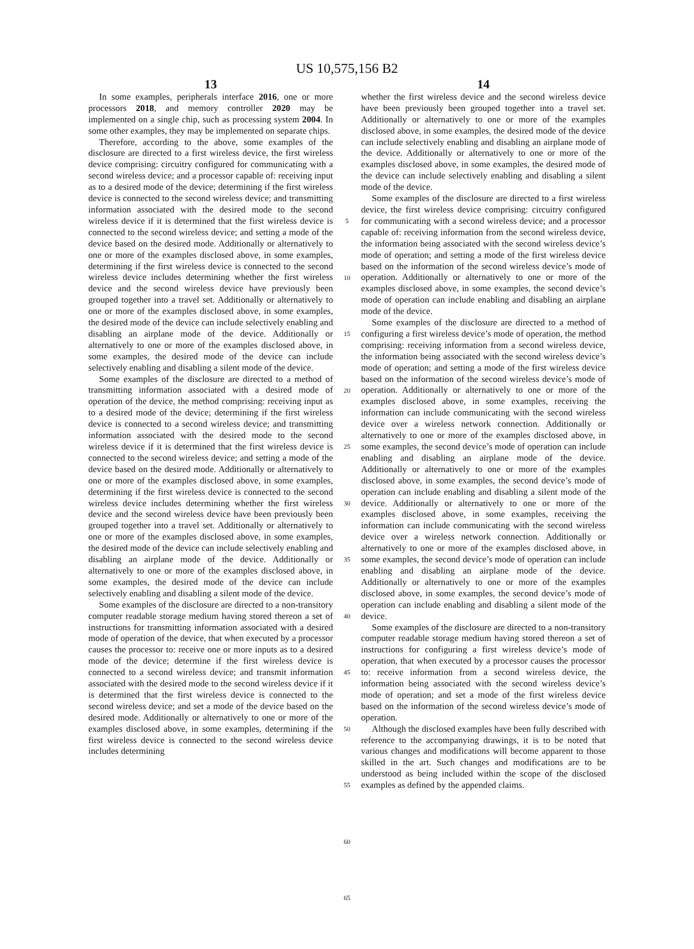US 10,575,156 B2
13
In some examples, peripherals interface 2016, one or more processors 2018, and memory controller 2020 may be implemented on a single chip, such as processing system 2004. In some other examples, they may be implemented on separate chips.
Therefore, according to the above, some examples of the disclosure are directed to a first wireless device, the first wireless device comprising: circuitry configured for communicating with a second wireless device; and a processor capable of: receiving input as to a desired mode of the device; determining if the first wireless device is connected to the second wireless device; and transmitting information associated with the desired mode to the second wireless device if it is determined that the first wireless device is connected to the second wireless device; and setting a mode of the device based on the desired mode. Additionally or alternatively to one or more of the examples disclosed above, in some examples, determining if the first wireless device is connected to the second wireless device includes determining whether the first wireless device and the second wireless device have previously been grouped together into a travel set. Additionally or alternatively to one or more of the examples disclosed above, in some examples, the desired mode of the device can include selectively enabling and disabling an airplane mode of the device. Additionally or alternatively to one or more of the examples disclosed above, in some examples, the desired mode of the device can include selectively enabling and disabling a silent mode of the device.
Some examples of the disclosure are directed to a method of transmitting information associated with a desired mode of operation of the device, the method comprising: receiving input as to a desired mode of the device; determining if the first wireless device is connected to a second wireless device; and transmitting information associated with the desired mode to the second wireless device if it is determined that the first wireless device is connected to the second wireless device; and setting a mode of the device based on the desired mode. Additionally or alternatively to one or more of the examples disclosed above, in some examples, determining if the first wireless device is connected to the second wireless device includes determining whether the first wireless device and the second wireless device have been previously been grouped together into a travel set. Additionally or alternatively to one or more of the examples disclosed above, in some examples, the desired mode of the device can include selectively enabling and disabling an airplane mode of the device. Additionally or alternatively to one or more of the examples disclosed above, in some examples, the desired mode of the device can include selectively enabling and disabling a silent mode of the device.
Some examples of the disclosure are directed to a non-transitory computer readable storage medium having stored thereon a set of instructions for transmitting information associated with a desired mode of operation of the device, that when executed by a processor causes the processor to: receive one or more inputs as to a desired mode of the device; determine if the first wireless device is connected to a second wireless device; and transmit information associated with the desired mode to the second wireless device if it is determined that the first wireless device is connected to the second wireless device; and set a mode of the device based on the desired mode. Additionally or alternatively to one or more of the examples disclosed above, in some examples, determining if the first wireless device is connected to the second wireless device includes determining
5
10
15
20
25
30
35
40
45
50
55
60
65
14
whether the first wireless device and the second wireless device have been previously been grouped together into a travel set. Additionally or alternatively to one or more of the examples disclosed above, in some examples, the desired mode of the device can include selectively enabling and disabling an airplane mode of the device. Additionally or alternatively to one or more of the examples disclosed above, in some examples, the desired mode of the device can include selectively enabling and disabling a silent mode of the device.
Some examples of the disclosure are directed to a first wireless device, the first wireless device comprising: circuitry configured for communicating with a second wireless device; and a processor capable of: receiving information from the second wireless device, the information being associated with the second wireless device’s mode of operation; and setting a mode of the first wireless device based on the information of the second wireless device’s mode of operation. Additionally or alternatively to one or more of the examples disclosed above, in some examples, the second device’s mode of operation can include enabling and disabling an airplane mode of the device.
Some examples of the disclosure are directed to a method of configuring a first wireless device’s mode of operation, the method comprising: receiving information from a second wireless device, the information being associated with the second wireless device’s mode of operation; and setting a mode of the first wireless device based on the information of the second wireless device’s mode of operation. Additionally or alternatively to one or more of the examples disclosed above, in some examples, receiving the information can include communicating with the second wireless device over a wireless network connection. Additionally or alternatively to one or more of the examples disclosed above, in some examples, the second device’s mode of operation can include enabling and disabling an airplane mode of the device. Additionally or alternatively to one or more of the examples disclosed above, in some examples, the second device’s mode of operation can include enabling and disabling a silent mode of the device. Additionally or alternatively to one or more of the examples disclosed above, in some examples, receiving the information can include communicating with the second wireless device over a wireless network connection. Additionally or alternatively to one or more of the examples disclosed above, in some examples, the second device’s mode of operation can include enabling and disabling an airplane mode of the device. Additionally or alternatively to one or more of the examples disclosed above, in some examples, the second device’s mode of operation can include enabling and disabling a silent mode of the device.
Some examples of the disclosure are directed to a non-transitory computer readable storage medium having stored thereon a set of instructions for configuring a first wireless device’s mode of operation, that when executed by a processor causes the processor to: receive information from a second wireless device, the information being associated with the second wireless device’s mode of operation; and set a mode of the first wireless device based on the information of the second wireless device’s mode of operation.
Although the disclosed examples have been fully described with reference to the accompanying drawings, it is to be noted that various changes and modifications will become apparent to those skilled in the art. Such changes and modifications are to be understood as being included within the scope of the disclosed examples as defined by the appended claims.